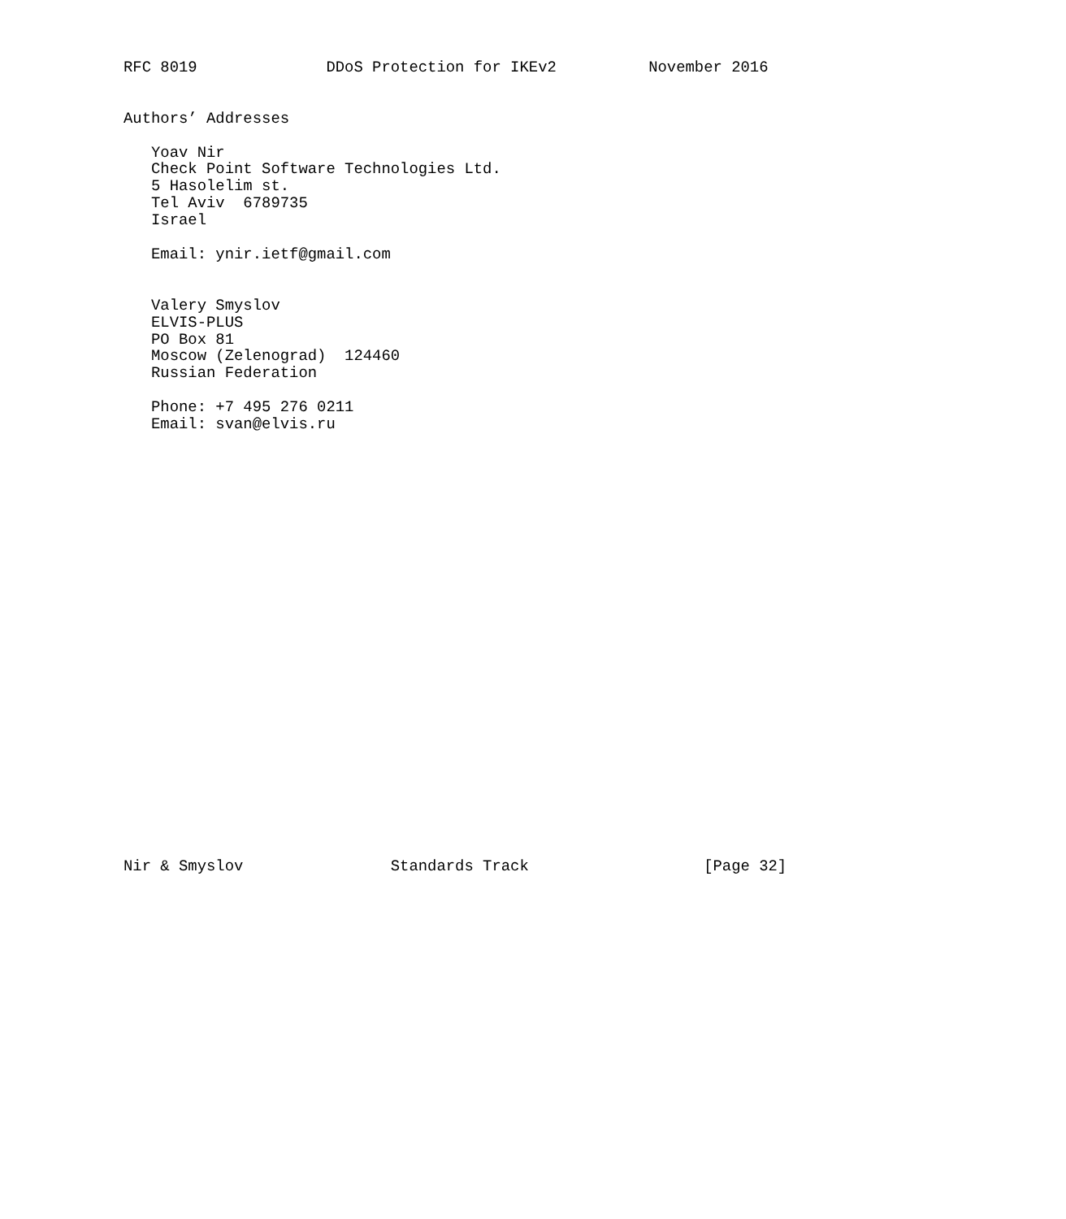RFC 8019              DDoS Protection for IKEv2          November 2016


Authors’ Addresses

   Yoav Nir
   Check Point Software Technologies Ltd.
   5 Hasolelim st.
   Tel Aviv  6789735
   Israel

   Email: ynir.ietf@gmail.com


   Valery Smyslov
   ELVIS-PLUS
   PO Box 81
   Moscow (Zelenograd)  124460
   Russian Federation

   Phone: +7 495 276 0211
   Email: svan@elvis.ru

























Nir & Smyslov                Standards Track                   [Page 32]